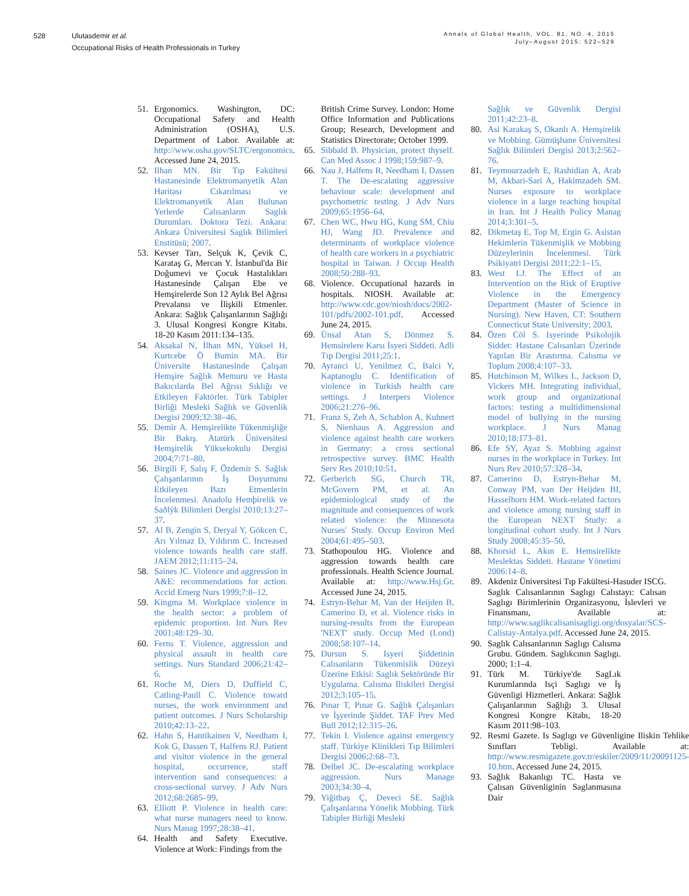528 Ulutasdemir et al.
Occupational Risks of Health Professionals in Turkey
Annals of Global Health, VOL. 81, NO. 4, 2015
July–August 2015: 522–529
51. Ergonomics. Washington, DC: Occupational Safety and Health Administration (OSHA), U.S. Department of Labor. Available at: http://www.osha.gov/SLTC/ergonomics. Accessed June 24, 2015.
52. Ilhan MN. Bir Tıp Fakültesi Hastanesinde Elektromanyetik Alan Haritası Cıkarılması ve Elektromanyetik Alan Bulunan Yerlerde Calısanların Saglık Durumları. Doktora Tezi. Ankara: Ankara Üniversitesi Saglık Bilimleri Enstitüsü; 2007.
53. Kevser Tarı, Selçuk K, Çevik C, Karataş G, Mercan Y. İstanbul'da Bir Doğumevi ve Çocuk Hastalıkları Hastanesinde Çalışan Ebe ve Hemşirelerde Son 12 Aylık Bel Ağrısı Prevalansı ve İlişkili Etmenler. Ankara: Sağlık Çalışanlarının Sağlığı 3. Ulusal Kongresi Kongre Kitabı. 18-20 Kasım 2011:134–135.
54. Aksakal N, İlhan MN, Yüksel H, Kurtcebe Ö Bumin MA. Bir Üniversite Hastanesinde Çalışan Hemşire Sağlık Memuru ve Hasta Bakıcılarda Bel Ağrısı Sıklığı ve Etkileyen Faktörler. Türk Tabipler Birliği Mesleki Sağlık ve Güvenlik Dergisi 2009;32:38–46.
55. Demir A. Hemşirelikte Tükenmişliğe Bir Bakış. Atatürk Üniversitesi Hemşirelik Yüksekokulu Dergisi 2004;7:71–80.
56. Birgili F, Salış F, Özdemir S. Sağlık Çalışanlarının İş Doyumunu Etkileyen Bazı Etmenlerin İncelenmesi. Anadolu Hemþirelik ve Saðlýk Bilimleri Dergisi 2010;13:27–37.
57. Al B, Zengin S, Deryal Y, Gökcen C, Arı Yılmaz D, Yıldırım C. Increased violence towards health care staff. JAEM 2012;11:115–24.
58. Saines JC. Violence and aggression in A&E: recommendations for action. Accid Emerg Nurs 1999;7:8–12.
59. Kingma M. Workplace violence in the health sector: a problem of epidemic proportion. Int Nurs Rev 2001;48:129–30.
60. Ferns T. Violence, aggression and physical assault in health care settings. Nurs Standard 2006;21:42–6.
61. Roche M, Diers D, Duffield C, Catling-Paull C. Violence toward nurses, the work environment and patient outcomes. J Nurs Scholarship 2010;42:13–22.
62. Hahn S, Hantikainen V, Needham I, Kok G, Dassen T, Halfens RJ. Patient and visitor violence in the general hospital, occurrence, staff intervention sand consequences: a cross-sectional survey. J Adv Nurs 2012;68:2685–99.
63. Elliott P. Violence in health care: what nurse managers need to know. Nurs Manag 1997;28:38–41.
64. Health and Safety Executive. Violence at Work: Findings from the
British Crime Survey. London: Home Office Information and Publications Group; Research, Development and Statistics Directorate; October 1999.
65. Sibbald B. Physician, protect thyself. Can Med Assoc J 1998;159:987–9.
66. Nau J, Halfens R, Needham I, Dassen T. The De-escalating aggressive behaviour scale: development and psychometric testing. J Adv Nurs 2009;65:1956–64.
67. Chen WC, Hwu HG, Kung SM, Chiu HJ, Wang JD. Prevalence and determinants of workplace violence of health care workers in a psychiatric hospital in Taiwan. J Occup Health 2008;50:288–93.
68. Violence. Occupational hazards in hospitals. NIOSH. Available at: http://www.cdc.gov/niosh/docs/2002-101/pdfs/2002-101.pdf. Accessed June 24, 2015.
69. Ünsal Atan S, Dönmez S. Hemsirelere Karsı İsyeri Siddeti. Adli Tıp Dergisi 2011;25:1.
70. Ayranci U, Yenilmez C, Balci Y, Kaptanoglu C. Identification of violence in Turkish health care settings. J Interpers Violence 2006;21:276–96.
71. Franz S, Zeh A, Schablon A, Kuhnert S, Nienhaus A. Aggression and violence against health care workers in Germany: a cross sectional retrospective survey. BMC Health Serv Res 2010;10:51.
72. Gerberich SG, Church TR, McGovern PM, et al. An epidemiological study of the magnitude and consequences of work related violence: the Minnesota Nurses' Study. Occup Environ Med 2004;61:495–503.
73. Stathopoulou HG. Violence and aggression towards health care professionals. Health Science Journal. Available at: http://www.Hsj.Gr. Accessed June 24, 2015.
74. Estryn-Behar M, Van der Heijden B, Camerino D, et al. Violence risks in nursing-results from the European 'NEXT' study. Occup Med (Lond) 2008;58:107–14.
75. Dursun S. Isyeri Şiddetinin Calısanların Tükenmislik Düzeyi Üzerine Etkisi: Saglık Sektöründe Bir Uygulama. Calısma Iliskileri Dergisi 2012;3:105–15.
76. Pınar T, Pınar G. Sağlık Çalışanları ve İşyerinde Şiddet. TAF Prev Med Bull 2012;12:315–26.
77. Tekin I. Violence against emergency staff. Türkiye Klinikleri Tıp Bilimleri Dergisi 2006;2:68–73.
78. Delbel JC. De-escalating workplace aggression. Nurs Manage 2003;34:30–4.
79. Yiğitbaş Ç, Deveci SE. Sağlık Çalışanlarına Yönelik Mobbing. Türk Tabipler Birliği Mesleki
Sağlık ve Güvenlik Dergisi 2011;42:23–8.
80. Asi Karakaş S, Okanlı A. Hemşirelik ve Mobbing. Gümüşhane Üniversitesi Sağlık Bilimleri Dergisi 2013;2:562–76.
81. Teymourzadeh E, Rashidian A, Arab M, Akbari-Sari A, Hakimzadeh SM. Nurses exposure to workplace violence in a large teaching hospital in Iran. Int J Health Policy Manag 2014;3:301–5.
82. Dikmetaş E, Top M, Ergin G. Asistan Hekimlerin Tükenmişlik ve Mobbing Düzeylerinin İncelenmesi. Türk Psikiyatri Dergisi 2011;22:1–15.
83. West LJ. The Effect of an Intervention on the Risk of Eruptive Violence in the Emergency Department (Master of Science in Nursing). New Haven, CT: Southern Connecticut State University; 2003.
84. Özen Cöl S. Isyerinde Psikolojik Siddet: Hastane Calısanları Üzerinde Yapılan Bir Arastırma. Calısma ve Toplum 2008;4:107–33.
85. Hutchinson M, Wilkes L, Jackson D, Vickers MH. Integrating individual, work group and organizational factors: testing a multidimensional model of bullying in the nursing workplace. J Nurs Manag 2010;18:173–81.
86. Efe SY, Ayaz S. Mobbing against nurses in the workplace in Turkey. Int Nurs Rev 2010;57:328–34.
87. Camerino D, Estryn-Behar M, Conway PM, van Der Heijden BI, Hasselhorn HM. Work-related factors and violence among nursing staff in the European NEXT Study: a longitudinal cohort study. Int J Nurs Study 2008;45:35–50.
88. Khorsid L, Akın E. Hemsirelikte Meslektas Siddeti. Hastane Yönetimi 2006:14–8.
89. Akdeniz Üniversitesi Tıp Fakültesi-Hasuder ISCG. Saglık Calısanlarının Saglıgı Calıstayı: Calısan Saglıgı Birimlerinin Organizasyonu, İslevleri ve Finansmanı, Available at: http://www.saglikcalisanisagligi.org/dosyalar/SCS-Calistay-Antalya.pdf. Accessed June 24, 2015.
90. Saglık Calısanlarının Saglıgı Calısma Grubu. Gündem. Saglıkcının Saglıgı. 2000; 1:1–4.
91. Türk M. Türkiye'de SagLık Kurumlarında Isçi Saglıgı ve İş Güvenligi Hizmetleri. Ankara: Sağlık Çalışanlarının Sağlığı 3. Ulusal Kongresi Kongre Kitabı, 18-20 Kasım 2011:98–103.
92. Resmi Gazete. Is Saglıgı ve Güvenligine Iliskin Tehlike Sınıfları Tebligi. Available at: http://www.resmigazete.gov.tr/eskiler/2009/11/20091125-10.htm. Accessed June 24, 2015.
93. Sağlık Bakanlıgı TC. Hasta ve Çalısan Güvenliginin Saglanmasına Dair